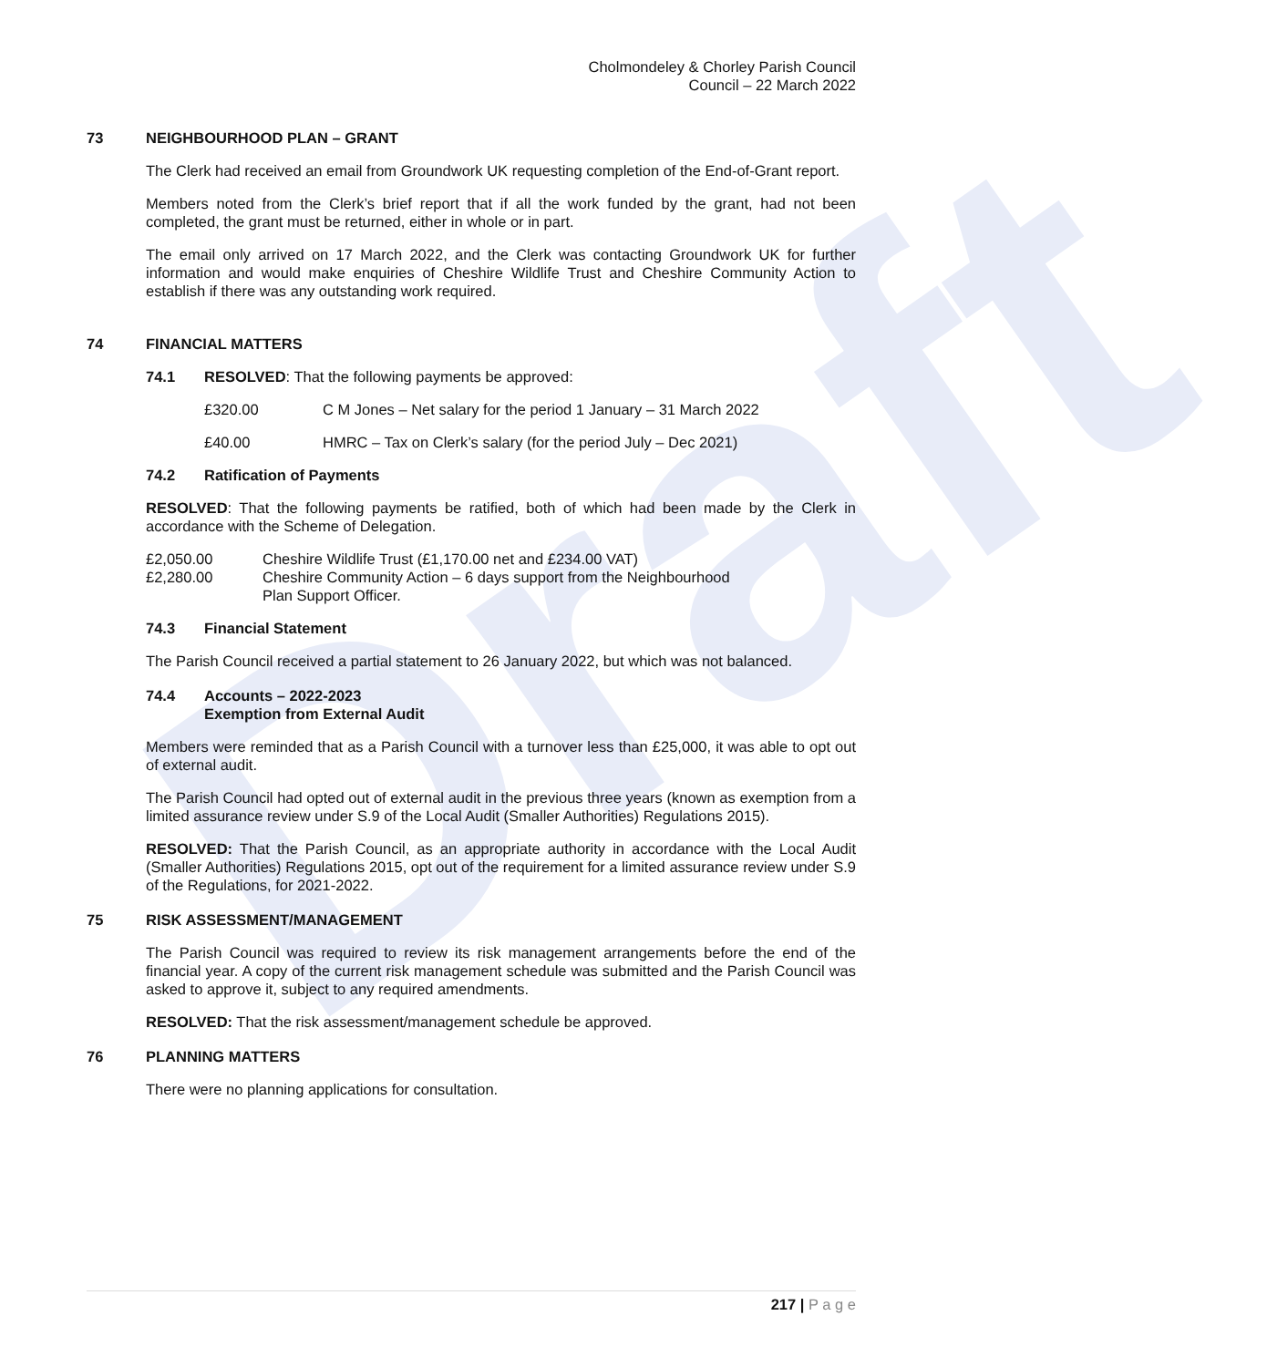Draft
Cholmondeley & Chorley Parish Council
Council – 22 March 2022
73 NEIGHBOURHOOD PLAN – GRANT
The Clerk had received an email from Groundwork UK requesting completion of the End-of-Grant report.
Members noted from the Clerk’s brief report that if all the work funded by the grant, had not been completed, the grant must be returned, either in whole or in part.
The email only arrived on 17 March 2022, and the Clerk was contacting Groundwork UK for further information and would make enquiries of Cheshire Wildlife Trust and Cheshire Community Action to establish if there was any outstanding work required.
74 FINANCIAL MATTERS
74.1 RESOLVED: That the following payments be approved:
£320.00 C M Jones – Net salary for the period 1 January – 31 March 2022
£40.00 HMRC – Tax on Clerk’s salary (for the period July – Dec 2021)
74.2 Ratification of Payments
RESOLVED: That the following payments be ratified, both of which had been made by the Clerk in accordance with the Scheme of Delegation.
£2,050.00 Cheshire Wildlife Trust (£1,170.00 net and £234.00 VAT)
£2,280.00 Cheshire Community Action – 6 days support from the Neighbourhood
Plan Support Officer.
74.3 Financial Statement
The Parish Council received a partial statement to 26 January 2022, but which was not balanced.
74.4 Accounts – 2022-2023
Exemption from External Audit
Members were reminded that as a Parish Council with a turnover less than £25,000, it was able to opt out of external audit.
The Parish Council had opted out of external audit in the previous three years (known as exemption from a limited assurance review under S.9 of the Local Audit (Smaller Authorities) Regulations 2015).
RESOLVED: That the Parish Council, as an appropriate authority in accordance with the Local Audit (Smaller Authorities) Regulations 2015, opt out of the requirement for a limited assurance review under S.9 of the Regulations, for 2021-2022.
75 RISK ASSESSMENT/MANAGEMENT
The Parish Council was required to review its risk management arrangements before the end of the financial year. A copy of the current risk management schedule was submitted and the Parish Council was asked to approve it, subject to any required amendments.
RESOLVED: That the risk assessment/management schedule be approved.
76 PLANNING MATTERS
There were no planning applications for consultation.
217 | P a g e